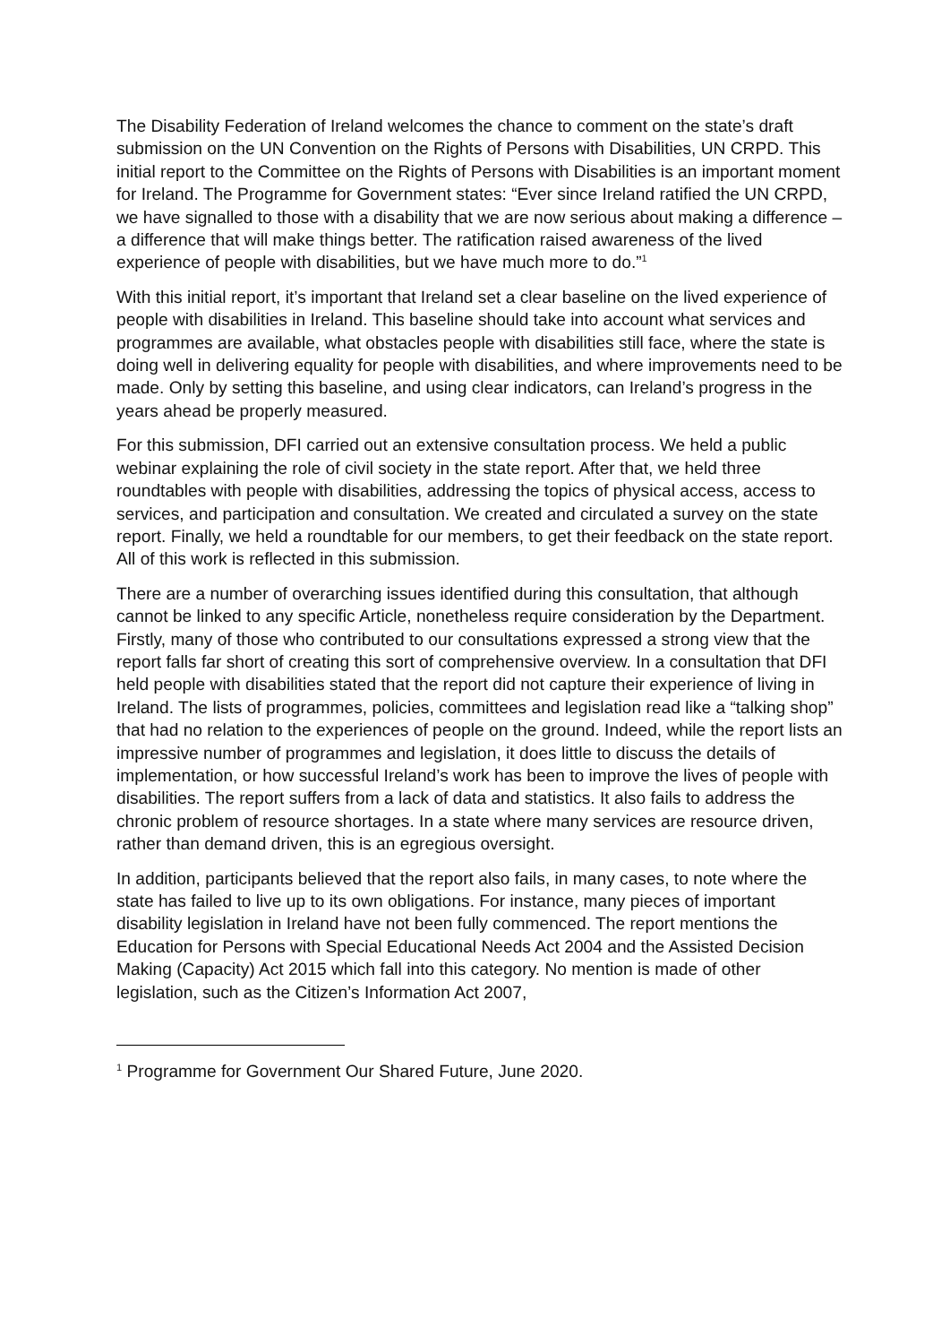The Disability Federation of Ireland welcomes the chance to comment on the state’s draft submission on the UN Convention on the Rights of Persons with Disabilities, UN CRPD. This initial report to the Committee on the Rights of Persons with Disabilities is an important moment for Ireland. The Programme for Government states: “Ever since Ireland ratified the UN CRPD, we have signalled to those with a disability that we are now serious about making a difference – a difference that will make things better. The ratification raised awareness of the lived experience of people with disabilities, but we have much more to do.”<sup>1</sup>
With this initial report, it’s important that Ireland set a clear baseline on the lived experience of people with disabilities in Ireland. This baseline should take into account what services and programmes are available, what obstacles people with disabilities still face, where the state is doing well in delivering equality for people with disabilities, and where improvements need to be made. Only by setting this baseline, and using clear indicators, can Ireland’s progress in the years ahead be properly measured.
For this submission, DFI carried out an extensive consultation process. We held a public webinar explaining the role of civil society in the state report. After that, we held three roundtables with people with disabilities, addressing the topics of physical access, access to services, and participation and consultation. We created and circulated a survey on the state report. Finally, we held a roundtable for our members, to get their feedback on the state report. All of this work is reflected in this submission.
There are a number of overarching issues identified during this consultation, that although cannot be linked to any specific Article, nonetheless require consideration by the Department. Firstly, many of those who contributed to our consultations expressed a strong view that the report falls far short of creating this sort of comprehensive overview. In a consultation that DFI held people with disabilities stated that the report did not capture their experience of living in Ireland. The lists of programmes, policies, committees and legislation read like a “talking shop” that had no relation to the experiences of people on the ground. Indeed, while the report lists an impressive number of programmes and legislation, it does little to discuss the details of implementation, or how successful Ireland’s work has been to improve the lives of people with disabilities. The report suffers from a lack of data and statistics. It also fails to address the chronic problem of resource shortages. In a state where many services are resource driven, rather than demand driven, this is an egregious oversight.
In addition, participants believed that the report also fails, in many cases, to note where the state has failed to live up to its own obligations. For instance, many pieces of important disability legislation in Ireland have not been fully commenced. The report mentions the Education for Persons with Special Educational Needs Act 2004 and the Assisted Decision Making (Capacity) Act 2015 which fall into this category. No mention is made of other legislation, such as the Citizen’s Information Act 2007,
<sup>1</sup> Programme for Government Our Shared Future, June 2020.